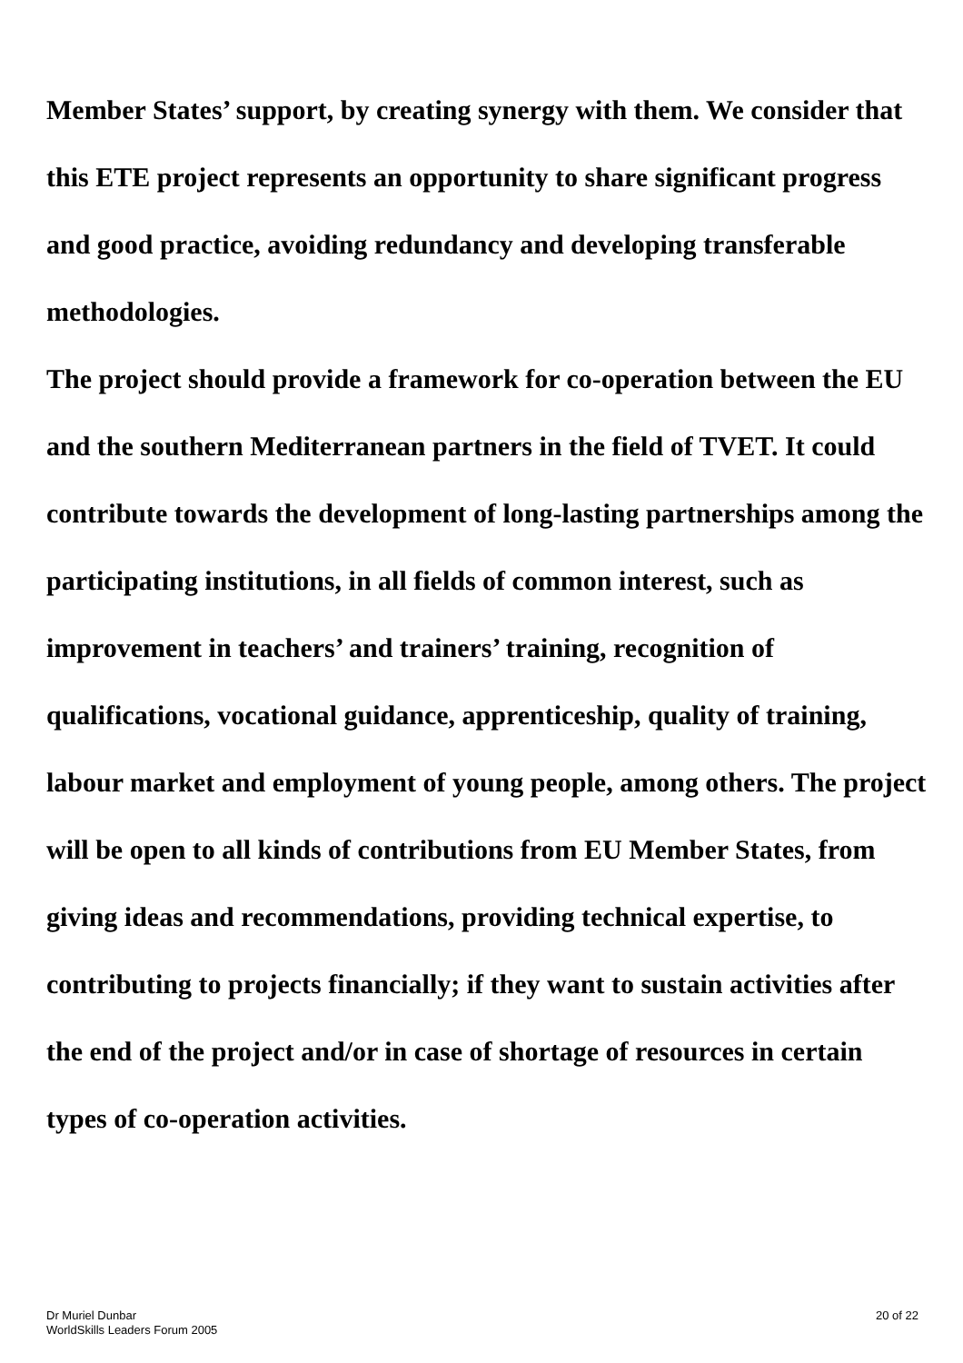Member States’ support, by creating synergy with them. We consider that this ETE project represents an opportunity to share significant progress and good practice, avoiding redundancy and developing transferable methodologies.
The project should provide a framework for co-operation between the EU and the southern Mediterranean partners in the field of TVET. It could contribute towards the development of long-lasting partnerships among the participating institutions, in all fields of common interest, such as improvement in teachers’ and trainers’ training, recognition of qualifications, vocational guidance, apprenticeship, quality of training, labour market and employment of young people, among others. The project will be open to all kinds of contributions from EU Member States, from giving ideas and recommendations, providing technical expertise, to contributing to projects financially; if they want to sustain activities after the end of the project and/or in case of shortage of resources in certain types of co-operation activities.
Dr Muriel Dunbar
WorldSkills Leaders Forum 2005
20 of 22